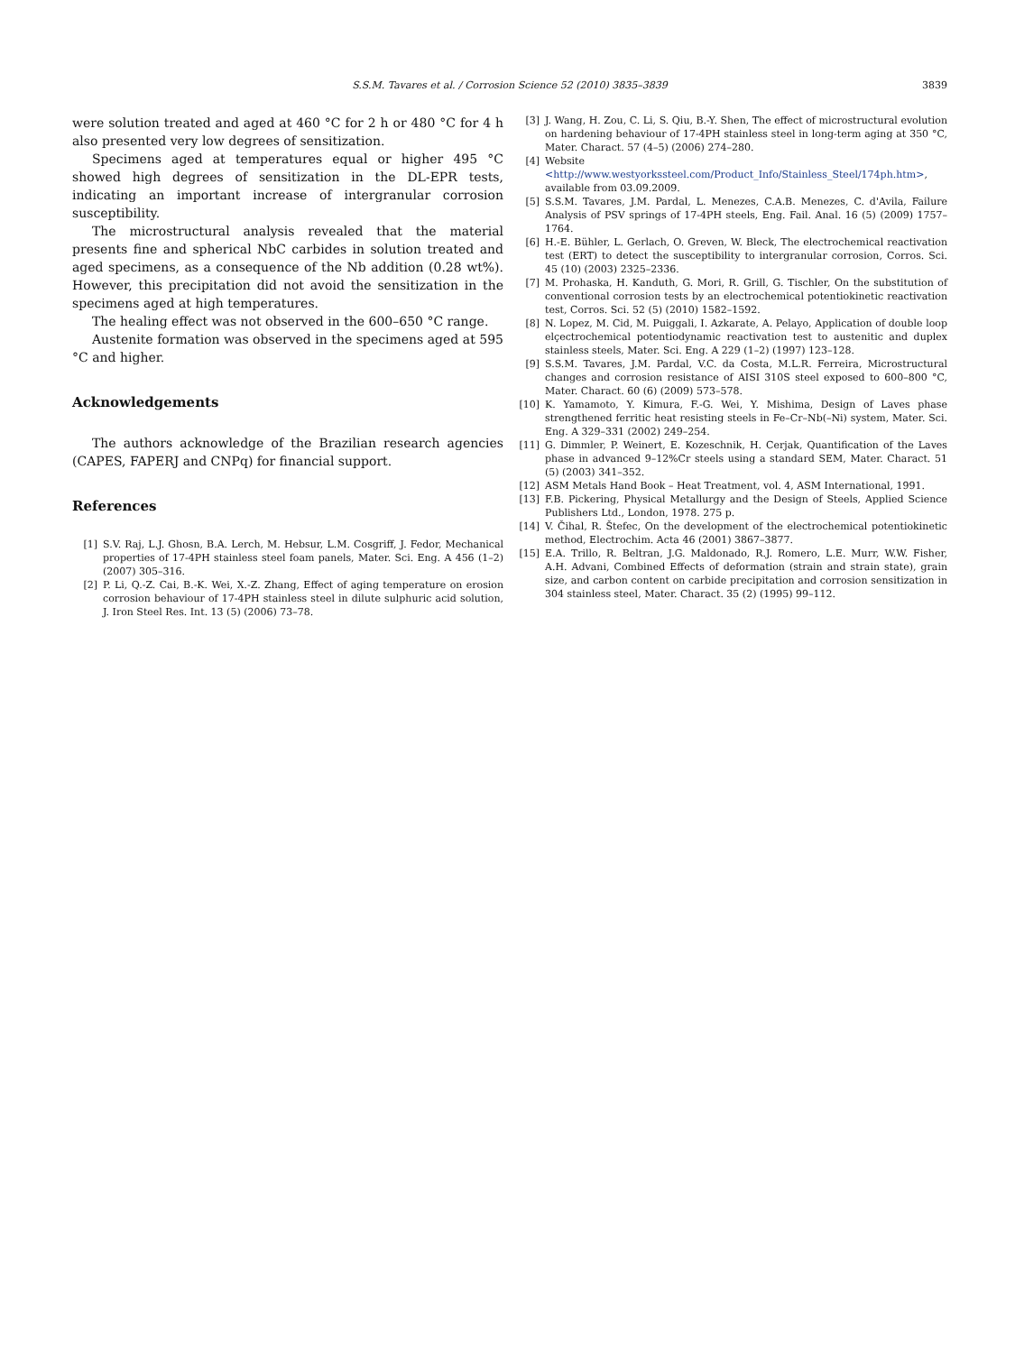S.S.M. Tavares et al. / Corrosion Science 52 (2010) 3835–3839
3839
were solution treated and aged at 460 °C for 2 h or 480 °C for 4 h also presented very low degrees of sensitization.
Specimens aged at temperatures equal or higher 495 °C showed high degrees of sensitization in the DL-EPR tests, indicating an important increase of intergranular corrosion susceptibility.
The microstructural analysis revealed that the material presents fine and spherical NbC carbides in solution treated and aged specimens, as a consequence of the Nb addition (0.28 wt%). However, this precipitation did not avoid the sensitization in the specimens aged at high temperatures.
The healing effect was not observed in the 600–650 °C range.
Austenite formation was observed in the specimens aged at 595 °C and higher.
Acknowledgements
The authors acknowledge of the Brazilian research agencies (CAPES, FAPERJ and CNPq) for financial support.
References
[1] S.V. Raj, L.J. Ghosn, B.A. Lerch, M. Hebsur, L.M. Cosgriff, J. Fedor, Mechanical properties of 17-4PH stainless steel foam panels, Mater. Sci. Eng. A 456 (1–2) (2007) 305–316.
[2] P. Li, Q.-Z. Cai, B.-K. Wei, X.-Z. Zhang, Effect of aging temperature on erosion corrosion behaviour of 17-4PH stainless steel in dilute sulphuric acid solution, J. Iron Steel Res. Int. 13 (5) (2006) 73–78.
[3] J. Wang, H. Zou, C. Li, S. Qiu, B.-Y. Shen, The effect of microstructural evolution on hardening behaviour of 17-4PH stainless steel in long-term aging at 350 °C, Mater. Charact. 57 (4–5) (2006) 274–280.
[4] Website <http://www.westyorkssteel.com/Product_Info/Stainless_Steel/174ph.htm>, available from 03.09.2009.
[5] S.S.M. Tavares, J.M. Pardal, L. Menezes, C.A.B. Menezes, C. d'Avila, Failure Analysis of PSV springs of 17-4PH steels, Eng. Fail. Anal. 16 (5) (2009) 1757–1764.
[6] H.-E. Bühler, L. Gerlach, O. Greven, W. Bleck, The electrochemical reactivation test (ERT) to detect the susceptibility to intergranular corrosion, Corros. Sci. 45 (10) (2003) 2325–2336.
[7] M. Prohaska, H. Kanduth, G. Mori, R. Grill, G. Tischler, On the substitution of conventional corrosion tests by an electrochemical potentiokinetic reactivation test, Corros. Sci. 52 (5) (2010) 1582–1592.
[8] N. Lopez, M. Cid, M. Puiggali, I. Azkarate, A. Pelayo, Application of double loop elçectrochemical potentiodynamic reactivation test to austenitic and duplex stainless steels, Mater. Sci. Eng. A 229 (1–2) (1997) 123–128.
[9] S.S.M. Tavares, J.M. Pardal, V.C. da Costa, M.L.R. Ferreira, Microstructural changes and corrosion resistance of AISI 310S steel exposed to 600–800 °C, Mater. Charact. 60 (6) (2009) 573–578.
[10] K. Yamamoto, Y. Kimura, F.-G. Wei, Y. Mishima, Design of Laves phase strengthened ferritic heat resisting steels in Fe–Cr–Nb(–Ni) system, Mater. Sci. Eng. A 329–331 (2002) 249–254.
[11] G. Dimmler, P. Weinert, E. Kozeschnik, H. Cerjak, Quantification of the Laves phase in advanced 9–12%Cr steels using a standard SEM, Mater. Charact. 51 (5) (2003) 341–352.
[12] ASM Metals Hand Book – Heat Treatment, vol. 4, ASM International, 1991.
[13] F.B. Pickering, Physical Metallurgy and the Design of Steels, Applied Science Publishers Ltd., London, 1978. 275 p.
[14] V. Čihal, R. Štefec, On the development of the electrochemical potentiokinetic method, Electrochim. Acta 46 (2001) 3867–3877.
[15] E.A. Trillo, R. Beltran, J.G. Maldonado, R.J. Romero, L.E. Murr, W.W. Fisher, A.H. Advani, Combined Effects of deformation (strain and strain state), grain size, and carbon content on carbide precipitation and corrosion sensitization in 304 stainless steel, Mater. Charact. 35 (2) (1995) 99–112.